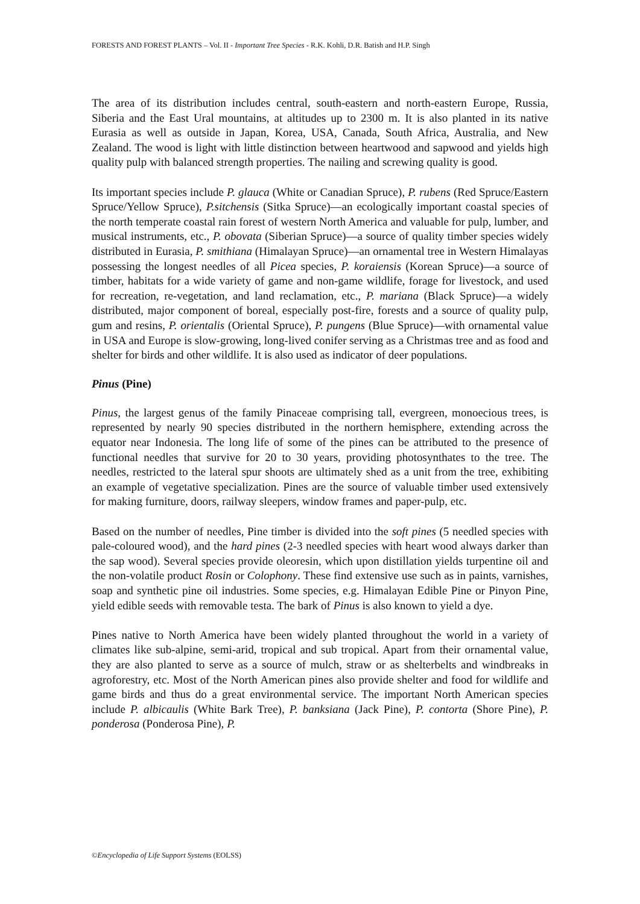FORESTS AND FOREST PLANTS – Vol. II - Important Tree Species - R.K. Kohli, D.R. Batish and H.P. Singh
The area of its distribution includes central, south-eastern and north-eastern Europe, Russia, Siberia and the East Ural mountains, at altitudes up to 2300 m. It is also planted in its native Eurasia as well as outside in Japan, Korea, USA, Canada, South Africa, Australia, and New Zealand. The wood is light with little distinction between heartwood and sapwood and yields high quality pulp with balanced strength properties. The nailing and screwing quality is good.
Its important species include P. glauca (White or Canadian Spruce), P. rubens (Red Spruce/Eastern Spruce/Yellow Spruce), P.sitchensis (Sitka Spruce)—an ecologically important coastal species of the north temperate coastal rain forest of western North America and valuable for pulp, lumber, and musical instruments, etc., P. obovata (Siberian Spruce)—a source of quality timber species widely distributed in Eurasia, P. smithiana (Himalayan Spruce)—an ornamental tree in Western Himalayas possessing the longest needles of all Picea species, P. koraiensis (Korean Spruce)—a source of timber, habitats for a wide variety of game and non-game wildlife, forage for livestock, and used for recreation, re-vegetation, and land reclamation, etc., P. mariana (Black Spruce)—a widely distributed, major component of boreal, especially post-fire, forests and a source of quality pulp, gum and resins, P. orientalis (Oriental Spruce), P. pungens (Blue Spruce)—with ornamental value in USA and Europe is slow-growing, long-lived conifer serving as a Christmas tree and as food and shelter for birds and other wildlife. It is also used as indicator of deer populations.
Pinus (Pine)
Pinus, the largest genus of the family Pinaceae comprising tall, evergreen, monoecious trees, is represented by nearly 90 species distributed in the northern hemisphere, extending across the equator near Indonesia. The long life of some of the pines can be attributed to the presence of functional needles that survive for 20 to 30 years, providing photosynthates to the tree. The needles, restricted to the lateral spur shoots are ultimately shed as a unit from the tree, exhibiting an example of vegetative specialization. Pines are the source of valuable timber used extensively for making furniture, doors, railway sleepers, window frames and paper-pulp, etc.
Based on the number of needles, Pine timber is divided into the soft pines (5 needled species with pale-coloured wood), and the hard pines (2-3 needled species with heart wood always darker than the sap wood). Several species provide oleoresin, which upon distillation yields turpentine oil and the non-volatile product Rosin or Colophony. These find extensive use such as in paints, varnishes, soap and synthetic pine oil industries. Some species, e.g. Himalayan Edible Pine or Pinyon Pine, yield edible seeds with removable testa. The bark of Pinus is also known to yield a dye.
Pines native to North America have been widely planted throughout the world in a variety of climates like sub-alpine, semi-arid, tropical and sub tropical. Apart from their ornamental value, they are also planted to serve as a source of mulch, straw or as shelterbelts and windbreaks in agroforestry, etc. Most of the North American pines also provide shelter and food for wildlife and game birds and thus do a great environmental service. The important North American species include P. albicaulis (White Bark Tree), P. banksiana (Jack Pine), P. contorta (Shore Pine), P. ponderosa (Ponderosa Pine), P.
©Encyclopedia of Life Support Systems (EOLSS)